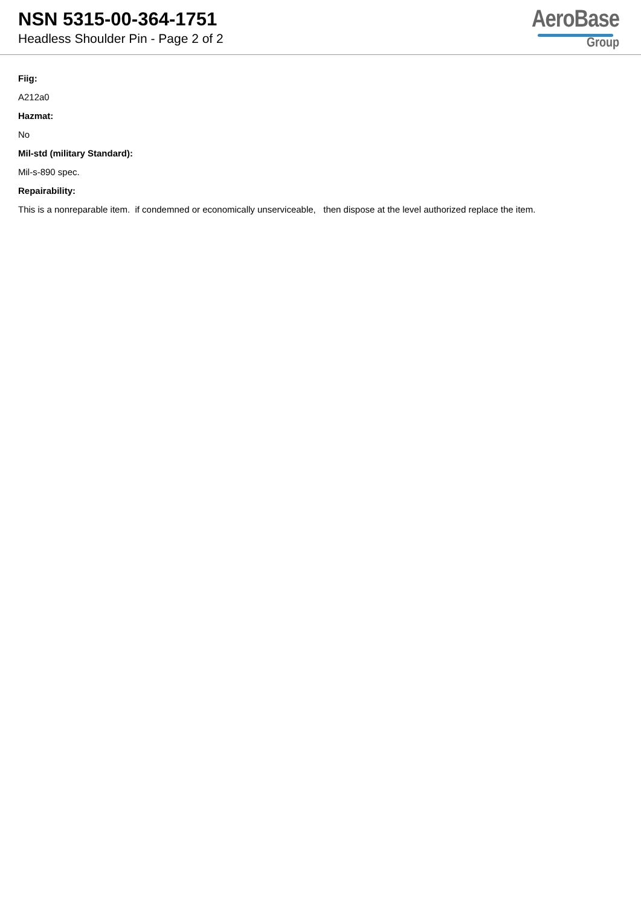NSN 5315-00-364-1751
Headless Shoulder Pin - Page 2 of 2
AeroBase
Group
Fiig:
A212a0
Hazmat:
No
Mil-std (military Standard):
Mil-s-890 spec.
Repairability:
This is a nonreparable item. if condemned or economically unserviceable, then dispose at the level authorized replace the item.